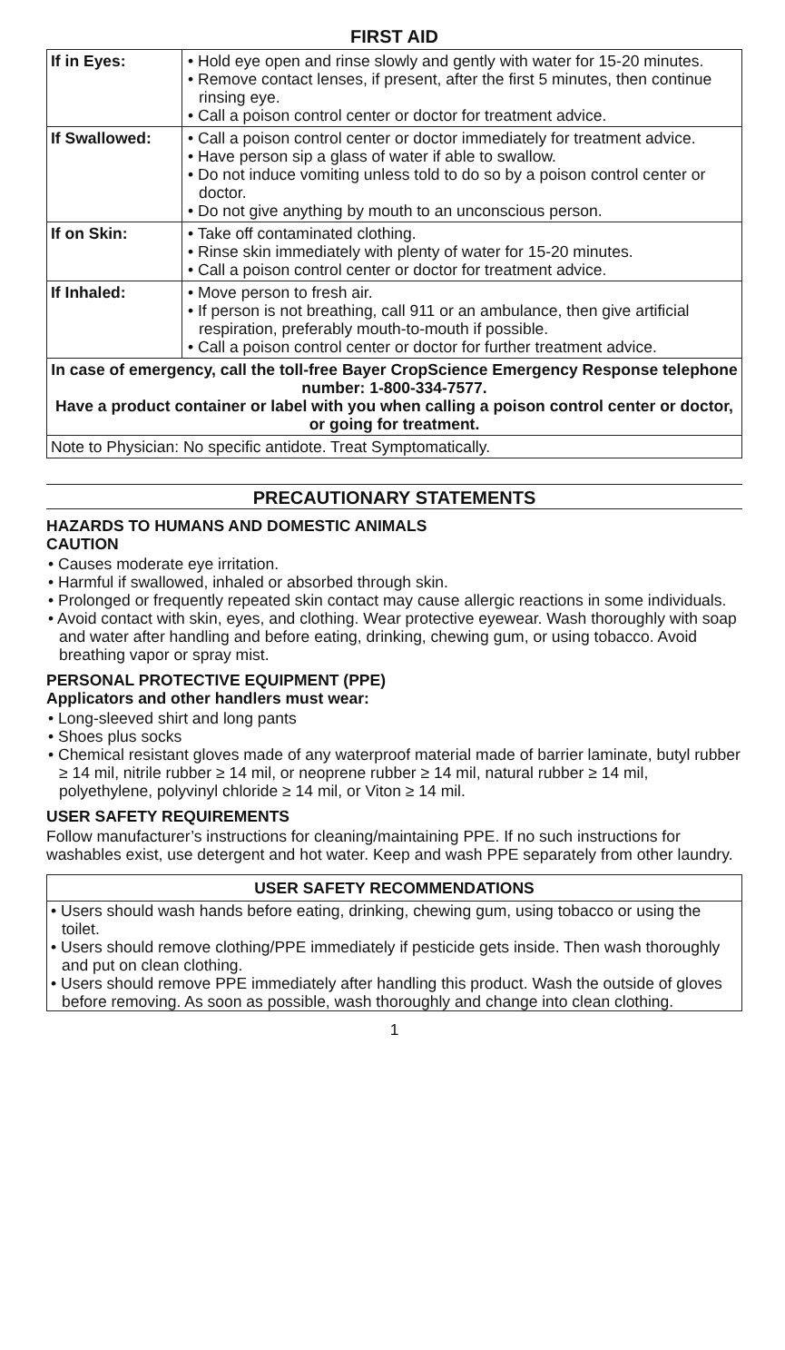FIRST AID
| If in Eyes: | • Hold eye open and rinse slowly and gently with water for 15-20 minutes. • Remove contact lenses, if present, after the first 5 minutes, then continue rinsing eye. • Call a poison control center or doctor for treatment advice. |
| If Swallowed: | • Call a poison control center or doctor immediately for treatment advice. • Have person sip a glass of water if able to swallow. • Do not induce vomiting unless told to do so by a poison control center or doctor. • Do not give anything by mouth to an unconscious person. |
| If on Skin: | • Take off contaminated clothing. • Rinse skin immediately with plenty of water for 15-20 minutes. • Call a poison control center or doctor for treatment advice. |
| If Inhaled: | • Move person to fresh air. • If person is not breathing, call 911 or an ambulance, then give artificial respiration, preferably mouth-to-mouth if possible. • Call a poison control center or doctor for further treatment advice. |
| In case of emergency, call the toll-free Bayer CropScience Emergency Response telephone number: 1-800-334-7577. Have a product container or label with you when calling a poison control center or doctor, or going for treatment. | |
| Note to Physician: No specific antidote. Treat Symptomatically. | |
PRECAUTIONARY STATEMENTS
HAZARDS TO HUMANS AND DOMESTIC ANIMALS
CAUTION
• Causes moderate eye irritation.
• Harmful if swallowed, inhaled or absorbed through skin.
• Prolonged or frequently repeated skin contact may cause allergic reactions in some individuals.
• Avoid contact with skin, eyes, and clothing. Wear protective eyewear. Wash thoroughly with soap and water after handling and before eating, drinking, chewing gum, or using tobacco. Avoid breathing vapor or spray mist.
PERSONAL PROTECTIVE EQUIPMENT (PPE)
Applicators and other handlers must wear:
• Long-sleeved shirt and long pants
• Shoes plus socks
• Chemical resistant gloves made of any waterproof material made of barrier laminate, butyl rubber ≥ 14 mil, nitrile rubber ≥ 14 mil, or neoprene rubber ≥ 14 mil, natural rubber ≥ 14 mil, polyethylene, polyvinyl chloride ≥ 14 mil, or Viton ≥ 14 mil.
USER SAFETY REQUIREMENTS
Follow manufacturer’s instructions for cleaning/maintaining PPE. If no such instructions for washables exist, use detergent and hot water. Keep and wash PPE separately from other laundry.
USER SAFETY RECOMMENDATIONS
• Users should wash hands before eating, drinking, chewing gum, using tobacco or using the toilet.
• Users should remove clothing/PPE immediately if pesticide gets inside. Then wash thoroughly and put on clean clothing.
• Users should remove PPE immediately after handling this product. Wash the outside of gloves before removing. As soon as possible, wash thoroughly and change into clean clothing.
1